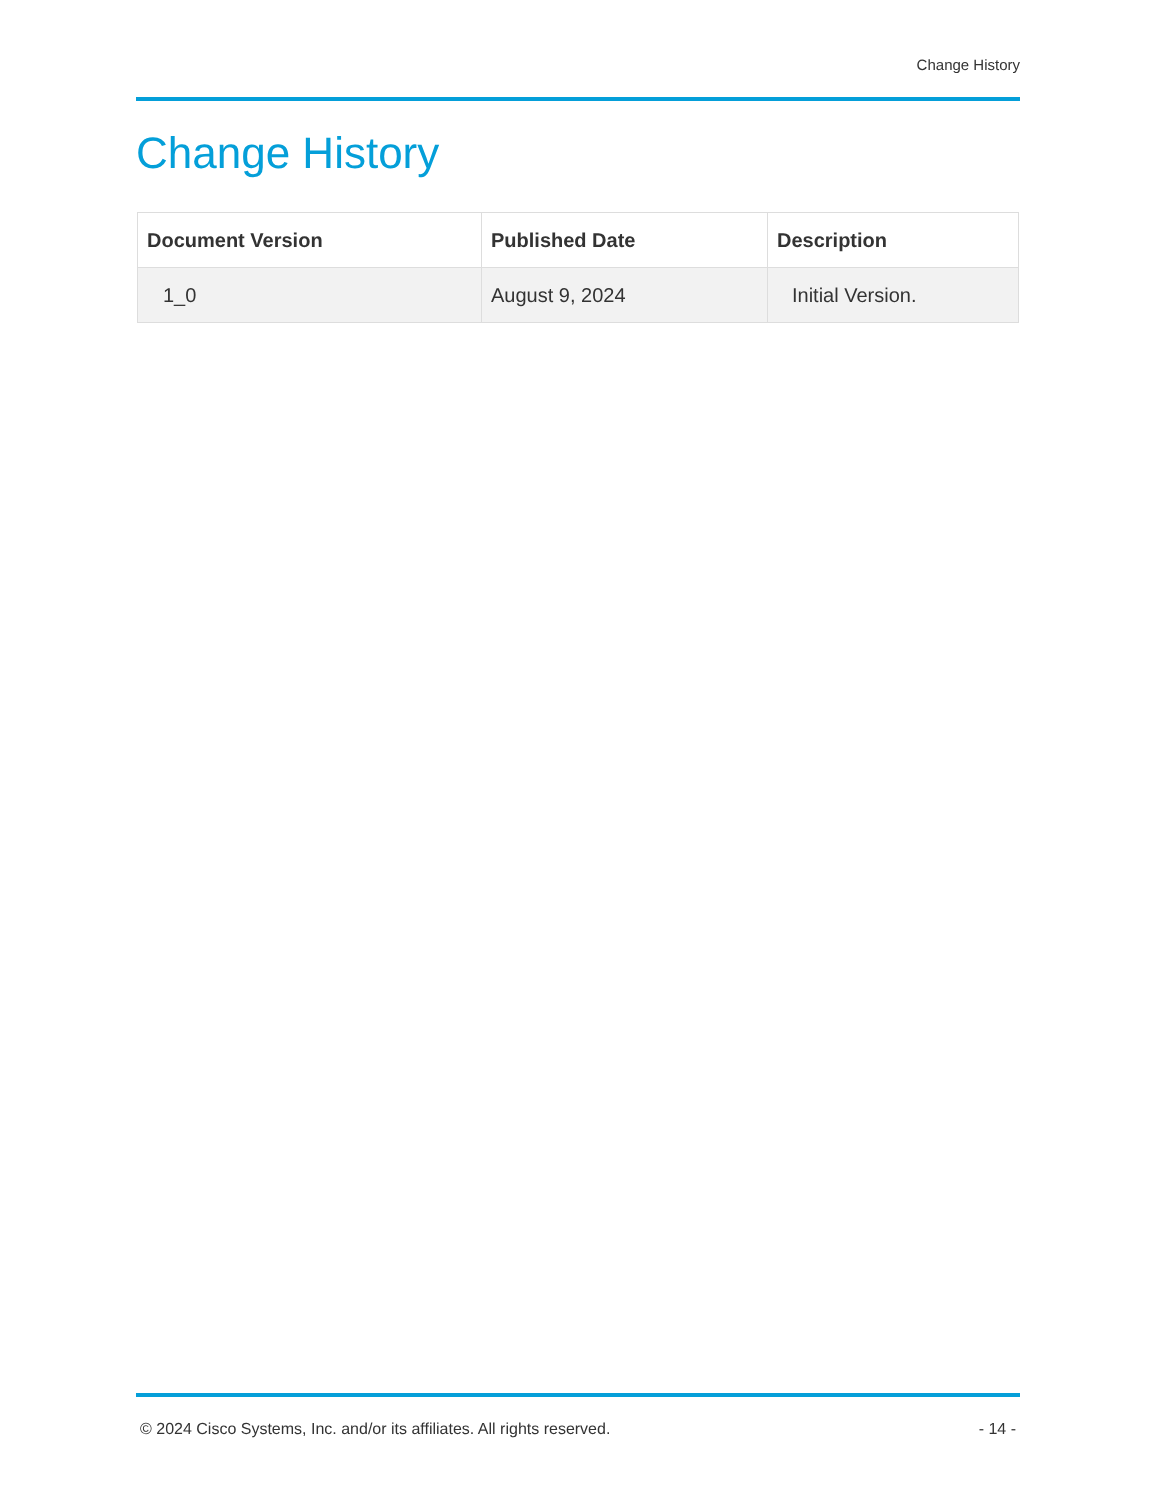Change History
Change History
| Document Version | Published Date | Description |
| --- | --- | --- |
| 1_0 | August 9, 2024 | Initial Version. |
© 2024 Cisco Systems, Inc. and/or its affiliates. All rights reserved. - 14 -